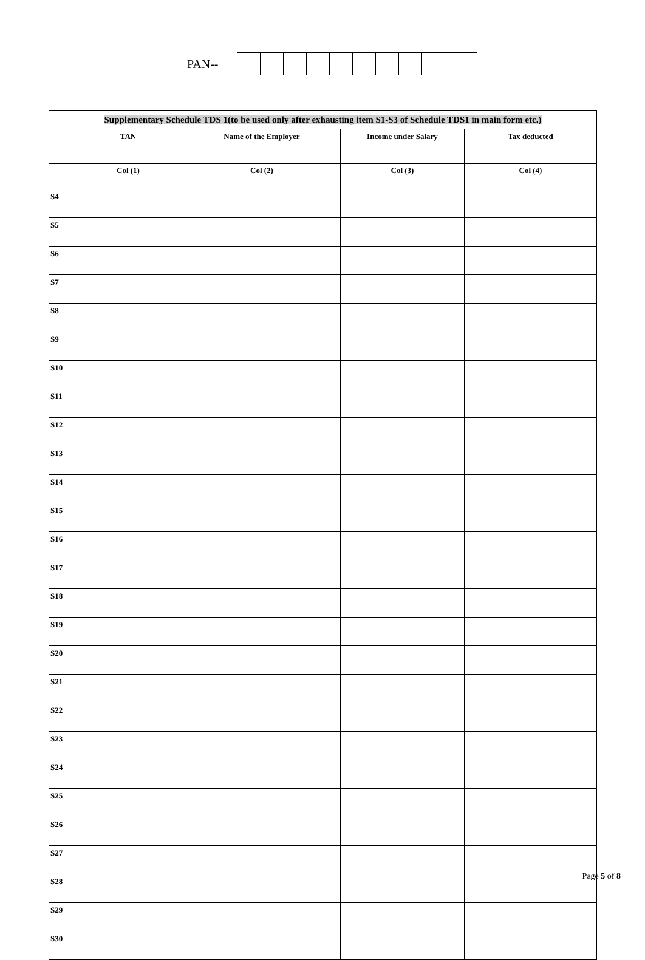PAN--
| Supplementary Schedule TDS 1(to be used only after exhausting item S1-S3 of Schedule TDS1 in main form etc.) | | | | |
| --- | --- | --- | --- | --- |
| | TAN | Name of the Employer | Income under Salary | Tax deducted |
| | Col (1) | Col (2) | Col (3) | Col (4) |
| S4 | | | | |
| S5 | | | | |
| S6 | | | | |
| S7 | | | | |
| S8 | | | | |
| S9 | | | | |
| S10 | | | | |
| S11 | | | | |
| S12 | | | | |
| S13 | | | | |
| S14 | | | | |
| S15 | | | | |
| S16 | | | | |
| S17 | | | | |
| S18 | | | | |
| S19 | | | | |
| S20 | | | | |
| S21 | | | | |
| S22 | | | | |
| S23 | | | | |
| S24 | | | | |
| S25 | | | | |
| S26 | | | | |
| S27 | | | | |
| S28 | | | | |
| S29 | | | | |
| S30 | | | | |
Page 5 of 8